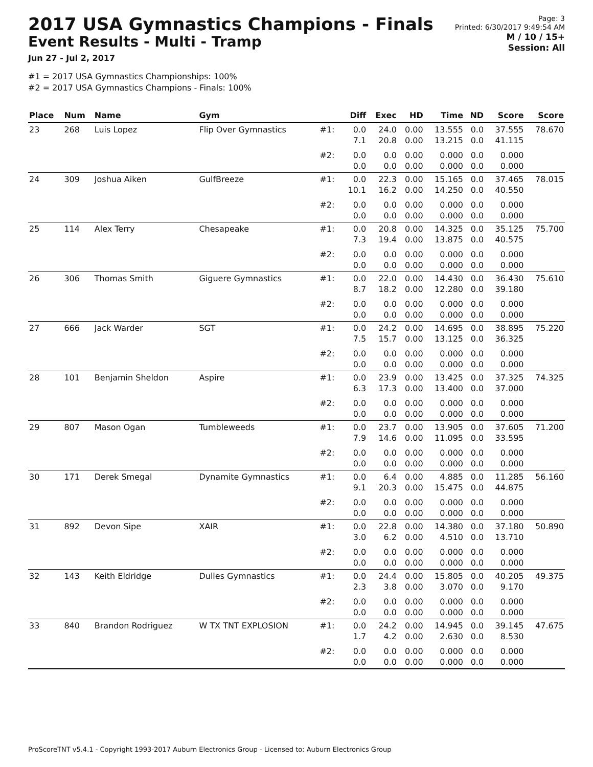2017 USA Gymnastics Champions - Finals
Event Results - Multi - Tramp
Jun 27 - Jul 2, 2017
#1 = 2017 USA Gymnastics Championships: 100%
#2 = 2017 USA Gymnastics Champions - Finals: 100%
Page: 3
Printed: 6/30/2017 9:49:54 AM
M / 10 / 15+
Session: All
| Place | Num | Name | Gym | | Diff | Exec | HD | Time | ND | Score | Score |
| --- | --- | --- | --- | --- | --- | --- | --- | --- | --- | --- | --- |
| 23 | 268 | Luis Lopez | Flip Over Gymnastics | #1: | 0.0 7.1 | 24.0 20.8 | 0.00 0.00 | 13.555 13.215 | 0.0 0.0 | 37.555 41.115 | 78.670 |
| | | | | #2: | 0.0 0.0 | 0.0 0.0 | 0.00 0.00 | 0.000 0.000 | 0.0 0.0 | 0.000 0.000 | |
| 24 | 309 | Joshua Aiken | GulfBreeze | #1: | 0.0 10.1 | 22.3 16.2 | 0.00 0.00 | 15.165 14.250 | 0.0 0.0 | 37.465 40.550 | 78.015 |
| | | | | #2: | 0.0 0.0 | 0.0 0.0 | 0.00 0.00 | 0.000 0.000 | 0.0 0.0 | 0.000 0.000 | |
| 25 | 114 | Alex Terry | Chesapeake | #1: | 0.0 7.3 | 20.8 19.4 | 0.00 0.00 | 14.325 13.875 | 0.0 0.0 | 35.125 40.575 | 75.700 |
| | | | | #2: | 0.0 0.0 | 0.0 0.0 | 0.00 0.00 | 0.000 0.000 | 0.0 0.0 | 0.000 0.000 | |
| 26 | 306 | Thomas Smith | Giguere Gymnastics | #1: | 0.0 8.7 | 22.0 18.2 | 0.00 0.00 | 14.430 12.280 | 0.0 0.0 | 36.430 39.180 | 75.610 |
| | | | | #2: | 0.0 0.0 | 0.0 0.0 | 0.00 0.00 | 0.000 0.000 | 0.0 0.0 | 0.000 0.000 | |
| 27 | 666 | Jack Warder | SGT | #1: | 0.0 7.5 | 24.2 15.7 | 0.00 0.00 | 14.695 13.125 | 0.0 0.0 | 38.895 36.325 | 75.220 |
| | | | | #2: | 0.0 0.0 | 0.0 0.0 | 0.00 0.00 | 0.000 0.000 | 0.0 0.0 | 0.000 0.000 | |
| 28 | 101 | Benjamin Sheldon | Aspire | #1: | 0.0 6.3 | 23.9 17.3 | 0.00 0.00 | 13.425 13.400 | 0.0 0.0 | 37.325 37.000 | 74.325 |
| | | | | #2: | 0.0 0.0 | 0.0 0.0 | 0.00 0.00 | 0.000 0.000 | 0.0 0.0 | 0.000 0.000 | |
| 29 | 807 | Mason Ogan | Tumbleweeds | #1: | 0.0 7.9 | 23.7 14.6 | 0.00 0.00 | 13.905 11.095 | 0.0 0.0 | 37.605 33.595 | 71.200 |
| | | | | #2: | 0.0 0.0 | 0.0 0.0 | 0.00 0.00 | 0.000 0.000 | 0.0 0.0 | 0.000 0.000 | |
| 30 | 171 | Derek Smegal | Dynamite Gymnastics | #1: | 0.0 9.1 | 6.4 20.3 | 0.00 0.00 | 4.885 15.475 | 0.0 0.0 | 11.285 44.875 | 56.160 |
| | | | | #2: | 0.0 0.0 | 0.0 0.0 | 0.00 0.00 | 0.000 0.000 | 0.0 0.0 | 0.000 0.000 | |
| 31 | 892 | Devon Sipe | XAIR | #1: | 0.0 3.0 | 22.8 6.2 | 0.00 0.00 | 14.380 4.510 | 0.0 0.0 | 37.180 13.710 | 50.890 |
| | | | | #2: | 0.0 0.0 | 0.0 0.0 | 0.00 0.00 | 0.000 0.000 | 0.0 0.0 | 0.000 0.000 | |
| 32 | 143 | Keith Eldridge | Dulles Gymnastics | #1: | 0.0 2.3 | 24.4 3.8 | 0.00 0.00 | 15.805 3.070 | 0.0 0.0 | 40.205 9.170 | 49.375 |
| | | | | #2: | 0.0 0.0 | 0.0 0.0 | 0.00 0.00 | 0.000 0.000 | 0.0 0.0 | 0.000 0.000 | |
| 33 | 840 | Brandon Rodriguez | W TX TNT EXPLOSION | #1: | 0.0 1.7 | 24.2 4.2 | 0.00 0.00 | 14.945 2.630 | 0.0 0.0 | 39.145 8.530 | 47.675 |
| | | | | #2: | 0.0 0.0 | 0.0 0.0 | 0.00 0.00 | 0.000 0.000 | 0.0 0.0 | 0.000 0.000 | |
ProScoreTNT v5.4.1 - Copyright 1993-2017 Auburn Electronics Group - Licensed to: Auburn Electronics Group